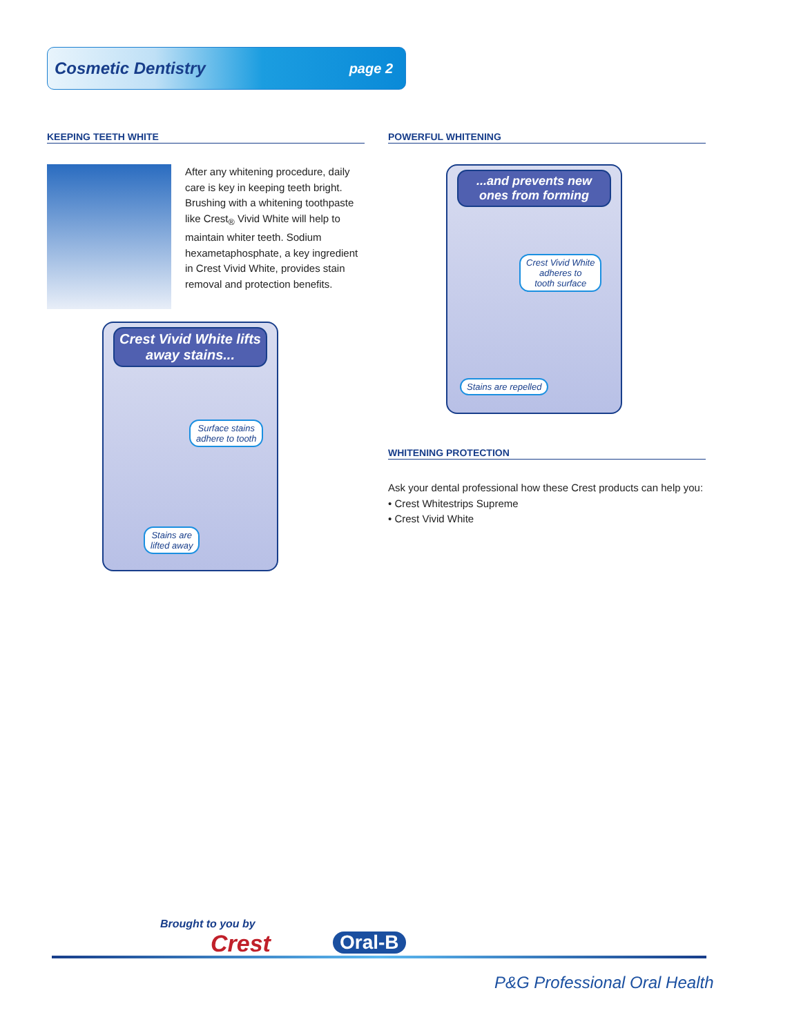Cosmetic Dentistry page 2
KEEPING TEETH WHITE
After any whitening procedure, daily care is key in keeping teeth bright. Brushing with a whitening toothpaste like Crest<sub>®</sub> Vivid White will help to maintain whiter teeth. Sodium hexametaphosphate, a key ingredient in Crest Vivid White, provides stain removal and protection benefits.
Crest Vivid White lifts away stains...
Surface stains
adhere to tooth
Stains are
lifted away
POWERFUL WHITENING
...and prevents new ones from forming
Crest Vivid White
adheres to
tooth surface
Stains are repelled
WHITENING PROTECTION
Ask your dental professional how these Crest products can help you:
• Crest Whitestrips Supreme
• Crest Vivid White
Brought to you by
Crest Oral-B
P&G Professional Oral Health